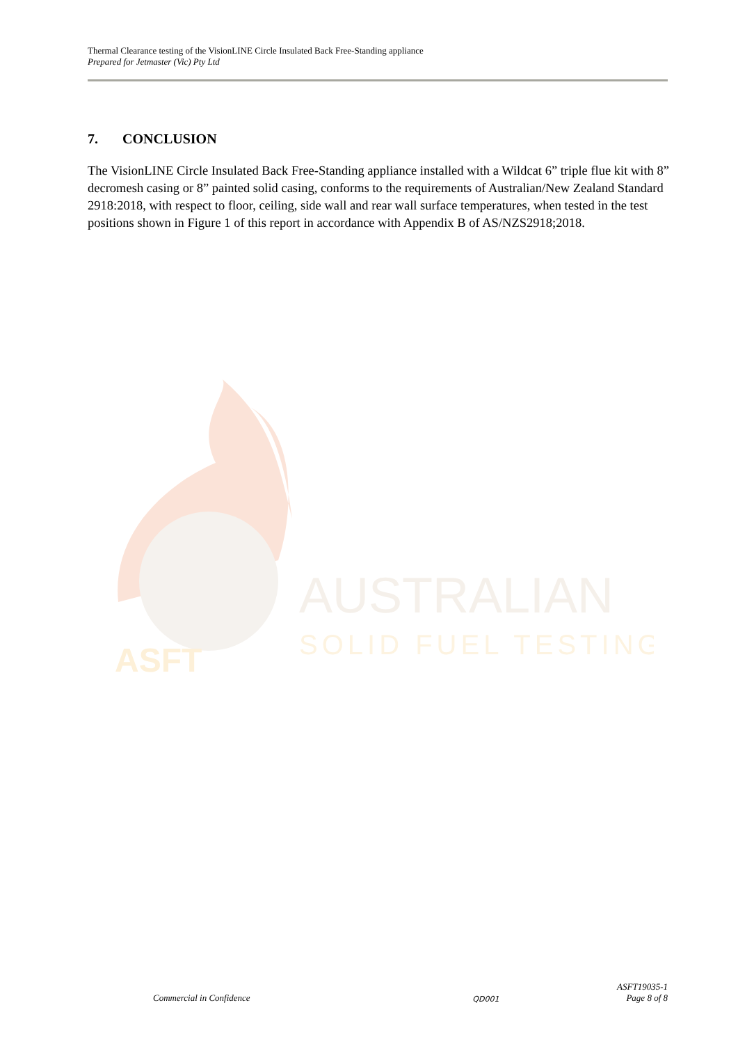Thermal Clearance testing of the VisionLINE Circle Insulated Back Free-Standing appliance
Prepared for Jetmaster (Vic) Pty Ltd
7. CONCLUSION
The VisionLINE Circle Insulated Back Free-Standing appliance installed with a Wildcat 6” triple flue kit with 8” decromesh casing or 8” painted solid casing, conforms to the requirements of Australian/New Zealand Standard 2918:2018, with respect to floor, ceiling, side wall and rear wall surface temperatures, when tested in the test positions shown in Figure 1 of this report in accordance with Appendix B of AS/NZS2918;2018.
AUSTRALIAN
SOLID FUEL TESTING
ASFT
Commercial in Confidence QD001 ASFT19035-1
Page 8 of 8